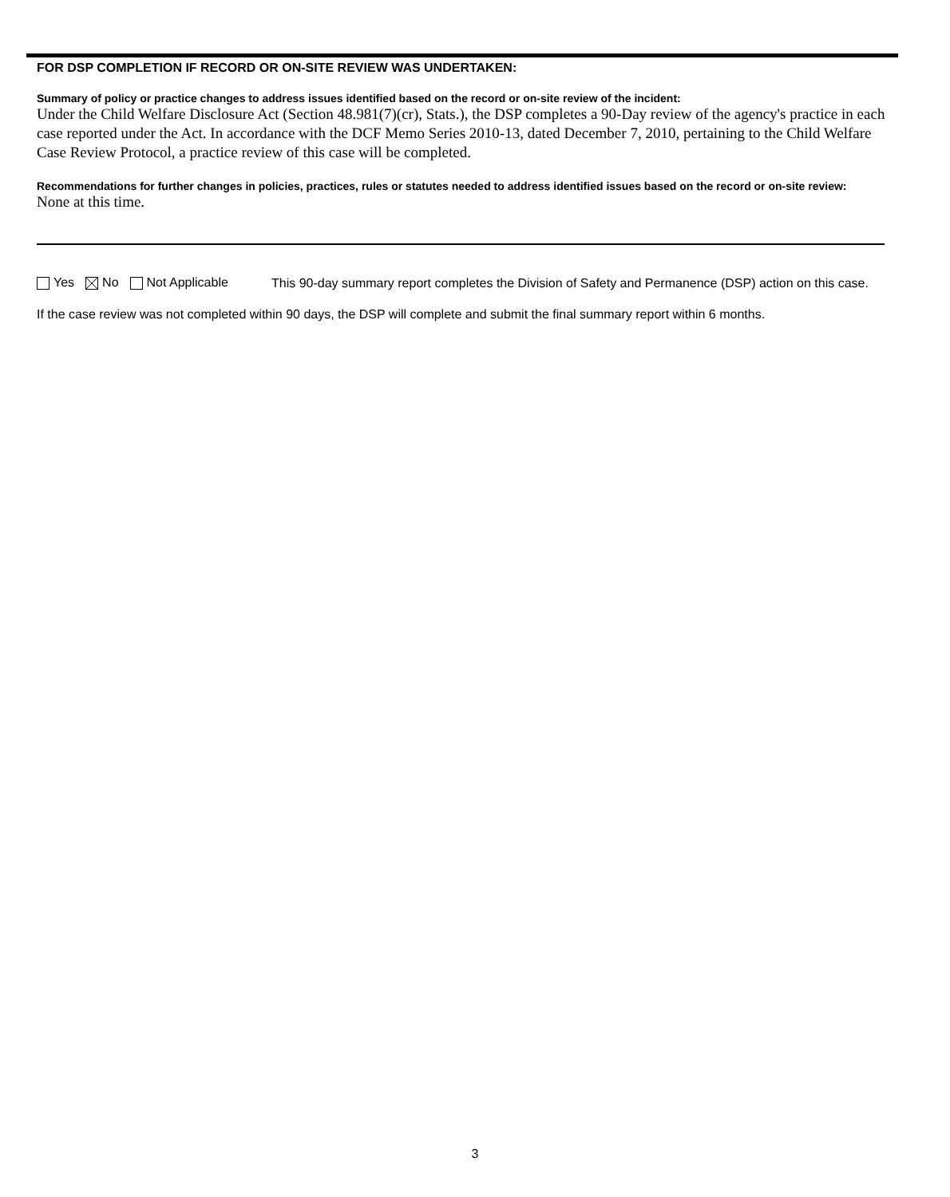FOR DSP COMPLETION IF RECORD OR ON-SITE REVIEW WAS UNDERTAKEN:
Summary of policy or practice changes to address issues identified based on the record or on-site review of the incident:
Under the Child Welfare Disclosure Act (Section 48.981(7)(cr), Stats.), the DSP completes a 90-Day review of the agency's practice in each case reported under the Act. In accordance with the DCF Memo Series 2010-13, dated December 7, 2010, pertaining to the Child Welfare Case Review Protocol, a practice review of this case will be completed.
Recommendations for further changes in policies, practices, rules or statutes needed to address identified issues based on the record or on-site review:
None at this time.
Yes No Not Applicable
This 90-day summary report completes the Division of Safety and Permanence (DSP) action on this case.
If the case review was not completed within 90 days, the DSP will complete and submit the final summary report within 6 months.
3